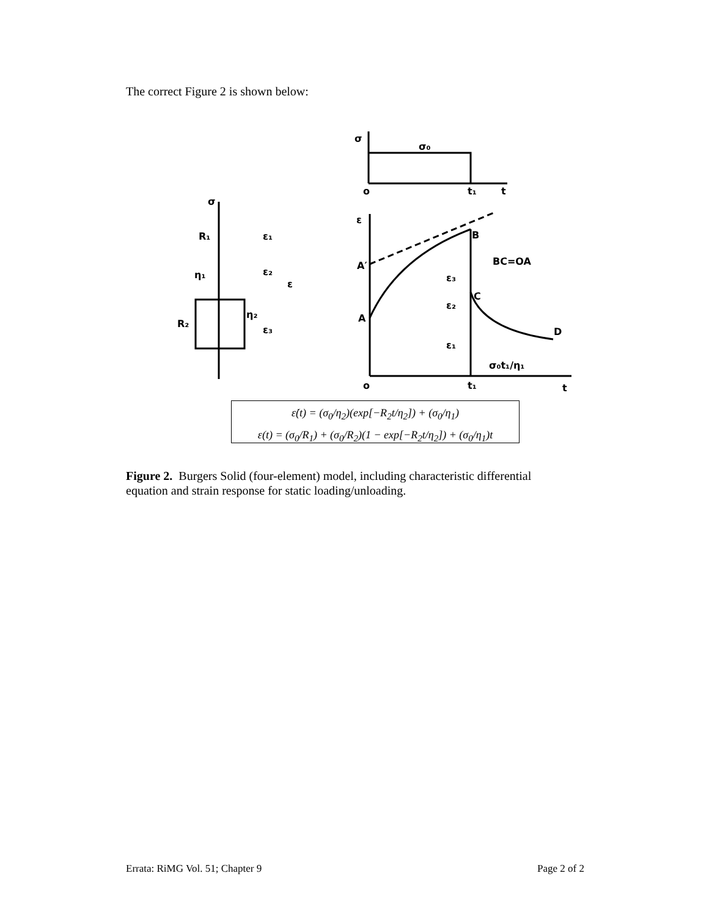The correct Figure 2 is shown below:
σ
σ₀
o
t₁
t
ε
B
A′
A
C
D
BC=OA
σ₀t₁/η₁
o
t₁
t
ε₃
ε₂
ε₁
σ
R₁
η₁
R₂
η₂
ε₁
ε₂
ε
ε₃
ε̇(t) = (σ<sub>0</sub>/η<sub>2</sub>)(exp[−R<sub>2</sub>t/η<sub>2</sub>]) + (σ<sub>0</sub>/η<sub>1</sub>)
ε(t) = (σ<sub>0</sub>/R<sub>1</sub>) + (σ<sub>0</sub>/R<sub>2</sub>)(1 − exp[−R<sub>2</sub>t/η<sub>2</sub>]) + (σ<sub>0</sub>/η<sub>1</sub>)t
Figure 2. Burgers Solid (four-element) model, including characteristic differential equation and strain response for static loading/unloading.
Errata: RiMG Vol. 51; Chapter 9 Page 2 of 2